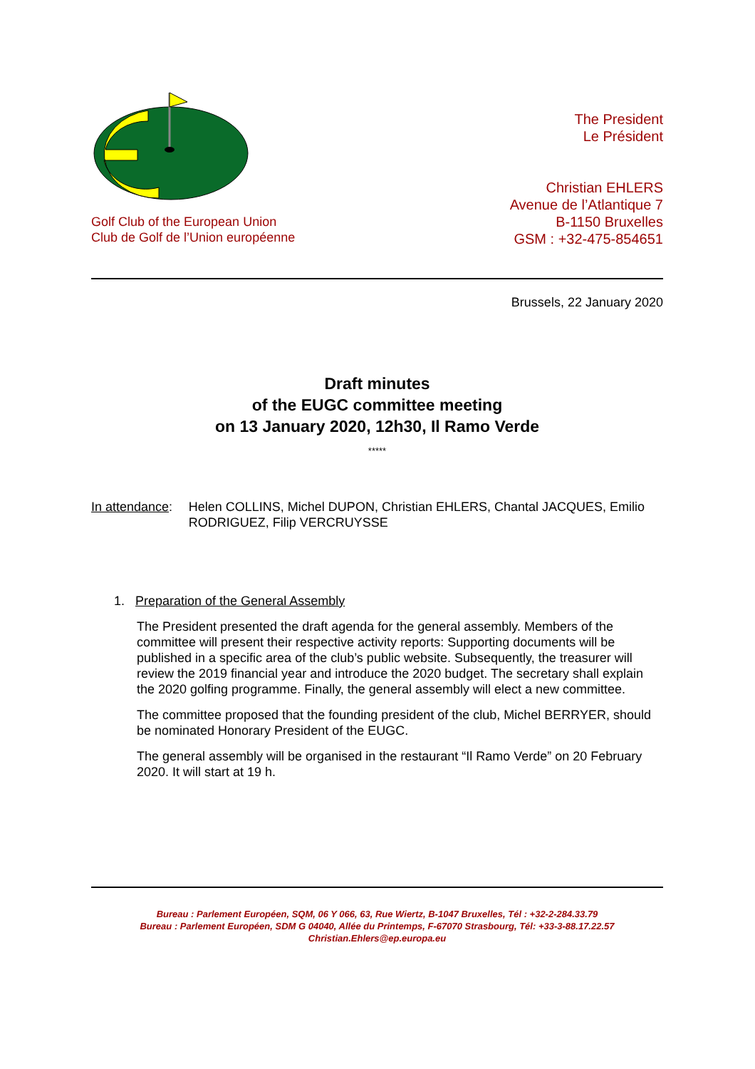Golf Club of the European Union
Club de Golf de l’Union européenne
The President
Le Président
Christian EHLERS
Avenue de l’Atlantique 7
B-1150 Bruxelles
GSM : +32-475-854651
Brussels, 22 January 2020
Draft minutes
of the EUGC committee meeting
on 13 January 2020, 12h30, Il Ramo Verde
*****
In attendance: Helen COLLINS, Michel DUPON, Christian EHLERS, Chantal JACQUES, Emilio RODRIGUEZ, Filip VERCRUYSSE
1. Preparation of the General Assembly
The President presented the draft agenda for the general assembly. Members of the committee will present their respective activity reports: Supporting documents will be published in a specific area of the club’s public website. Subsequently, the treasurer will review the 2019 financial year and introduce the 2020 budget. The secretary shall explain the 2020 golfing programme. Finally, the general assembly will elect a new committee.
The committee proposed that the founding president of the club, Michel BERRYER, should be nominated Honorary President of the EUGC.
The general assembly will be organised in the restaurant “Il Ramo Verde” on 20 February 2020. It will start at 19 h.
Bureau : Parlement Européen, SQM, 06 Y 066, 63, Rue Wiertz, B-1047 Bruxelles, Tél : +32-2-284.33.79
Bureau : Parlement Européen, SDM G 04040, Allée du Printemps, F-67070 Strasbourg, Tél: +33-3-88.17.22.57
Christian.Ehlers@ep.europa.eu